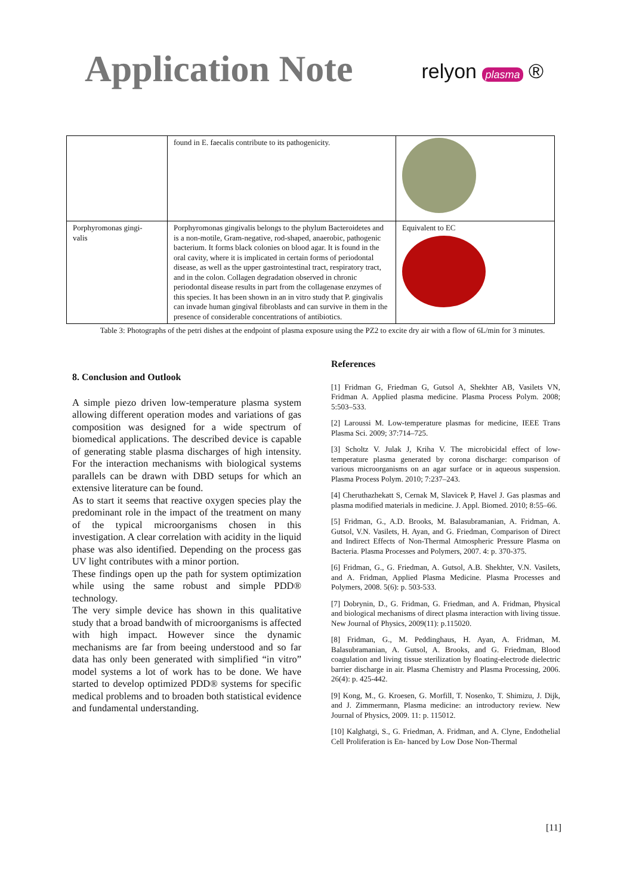Application Note
relyon plasma ®
| | found in E. faecalis contribute to its pathogenicity. | |
| Porphyromonas gingi- valis | Porphyromonas gingivalis belongs to the phylum Bacteroidetes and is a non-motile, Gram-negative, rod-shaped, anaerobic, pathogenic bacterium. It forms black colonies on blood agar. It is found in the oral cavity, where it is implicated in certain forms of periodontal disease, as well as the upper gastrointestinal tract, respiratory tract, and in the colon. Collagen degradation observed in chronic periodontal disease results in part from the collagenase enzymes of this species. It has been shown in an in vitro study that P. gingivalis can invade human gingival fibroblasts and can survive in them in the presence of considerable concentrations of antibiotics. | Equivalent to EC |
Table 3: Photographs of the petri dishes at the endpoint of plasma exposure using the PZ2 to excite dry air with a flow of 6L/min for 3 minutes.
8. Conclusion and Outlook
A simple piezo driven low-temperature plasma system allowing different operation modes and variations of gas composition was designed for a wide spectrum of biomedical applications. The described device is capable of generating stable plasma discharges of high intensity. For the interaction mechanisms with biological systems parallels can be drawn with DBD setups for which an extensive literature can be found.
As to start it seems that reactive oxygen species play the predominant role in the impact of the treatment on many of the typical microorganisms chosen in this investigation. A clear correlation with acidity in the liquid phase was also identified. Depending on the process gas UV light contributes with a minor portion.
These findings open up the path for system optimization while using the same robust and simple PDD® technology.
The very simple device has shown in this qualitative study that a broad bandwith of microorganisms is affected with high impact. However since the dynamic mechanisms are far from beeing understood and so far data has only been generated with simplified “in vitro” model systems a lot of work has to be done. We have started to develop optimized PDD® systems for specific medical problems and to broaden both statistical evidence and fundamental understanding.
References
[1] Fridman G, Friedman G, Gutsol A, Shekhter AB, Vasilets VN, Fridman A. Applied plasma medicine. Plasma Process Polym. 2008; 5:503–533.
[2] Laroussi M. Low-temperature plasmas for medicine, IEEE Trans Plasma Sci. 2009; 37:714–725.
[3] Scholtz V. Julak J, Kriha V. The microbicidal effect of low-temperature plasma generated by corona discharge: comparison of various microorganisms on an agar surface or in aqueous suspension. Plasma Process Polym. 2010; 7:237–243.
[4] Cheruthazhekatt S, Cernak M, Slavicek P, Havel J. Gas plasmas and plasma modified materials in medicine. J. Appl. Biomed. 2010; 8:55–66.
[5] Fridman, G., A.D. Brooks, M. Balasubramanian, A. Fridman, A. Gutsol, V.N. Vasilets, H. Ayan, and G. Friedman, Comparison of Direct and Indirect Effects of Non-Thermal Atmospheric Pressure Plasma on Bacteria. Plasma Processes and Polymers, 2007. 4: p. 370-375.
[6] Fridman, G., G. Friedman, A. Gutsol, A.B. Shekhter, V.N. Vasilets, and A. Fridman, Applied Plasma Medicine. Plasma Processes and Polymers, 2008. 5(6): p. 503-533.
[7] Dobrynin, D., G. Fridman, G. Friedman, and A. Fridman, Physical and biological mechanisms of direct plasma interaction with living tissue. New Journal of Physics, 2009(11): p.115020.
[8] Fridman, G., M. Peddinghaus, H. Ayan, A. Fridman, M. Balasubramanian, A. Gutsol, A. Brooks, and G. Friedman, Blood coagulation and living tissue sterilization by floating-electrode dielectric barrier discharge in air. Plasma Chemistry and Plasma Processing, 2006. 26(4): p. 425-442.
[9] Kong, M., G. Kroesen, G. Morfill, T. Nosenko, T. Shimizu, J. Dijk, and J. Zimmermann, Plasma medicine: an introductory review. New Journal of Physics, 2009. 11: p. 115012.
[10] Kalghatgi, S., G. Friedman, A. Fridman, and A. Clyne, Endothelial Cell Proliferation is En- hanced by Low Dose Non-Thermal
[11]